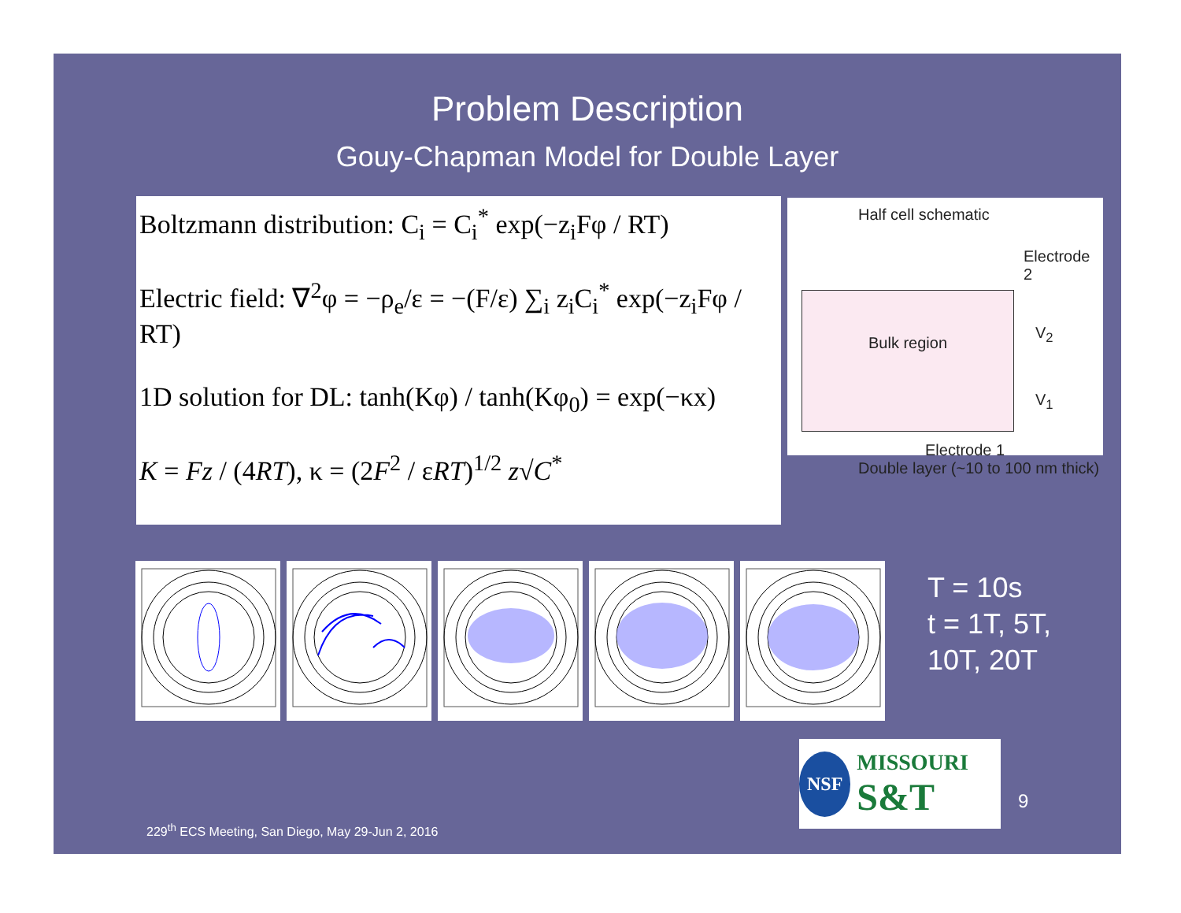Problem Description
Gouy-Chapman Model for Double Layer
Boltzmann distribution: C<sub>i</sub> = C<sub>i</sub><sup>*</sup> exp(−z<sub>i</sub>Fφ / RT)
Electric field: ∇<sup>2</sup>φ = −ρ<sub>e</sub>/ε = −(F/ε) ∑<sub>i</sub> z<sub>i</sub>C<sub>i</sub><sup>*</sup> exp(−z<sub>i</sub>Fφ / RT)
1D solution for DL: tanh(Kφ) / tanh(Kφ<sub>0</sub>) = exp(−κx)
K = Fz / (4RT), κ = (2F<sup>2</sup> / εRT)<sup>1/2</sup> z√C<sup>*</sup>
Half cell schematic
Electrode 2
Bulk region
V<sub>2</sub>
V<sub>1</sub>
Electrode 1
Double layer (~10 to 100 nm thick)
T = 10s
t = 1T, 5T,
10T, 20T
NSF MISSOURI
S&T
9
229<sup>th</sup> ECS Meeting, San Diego, May 29-Jun 2, 2016